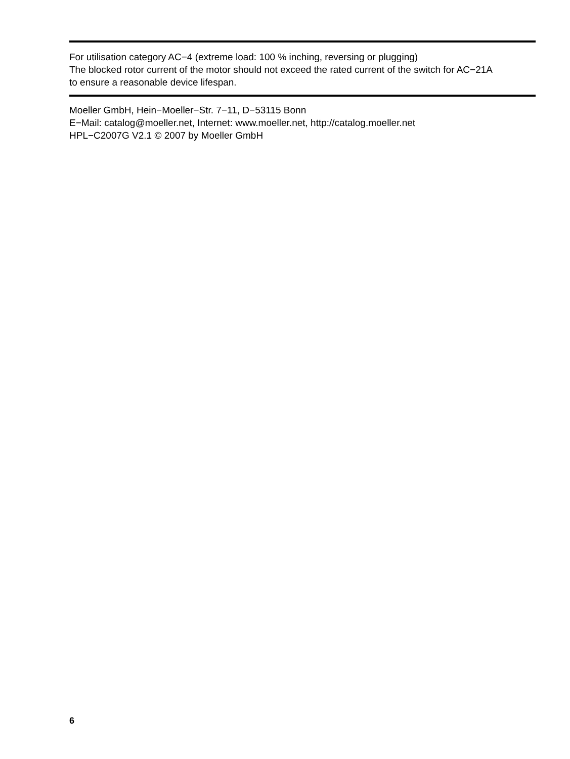For utilisation category AC−4 (extreme load: 100 % inching, reversing or plugging)
The blocked rotor current of the motor should not exceed the rated current of the switch for AC−21A
to ensure a reasonable device lifespan.
Moeller GmbH, Hein−Moeller−Str. 7−11, D−53115 Bonn
E−Mail: catalog@moeller.net, Internet: www.moeller.net, http://catalog.moeller.net
HPL−C2007G V2.1 © 2007 by Moeller GmbH
6